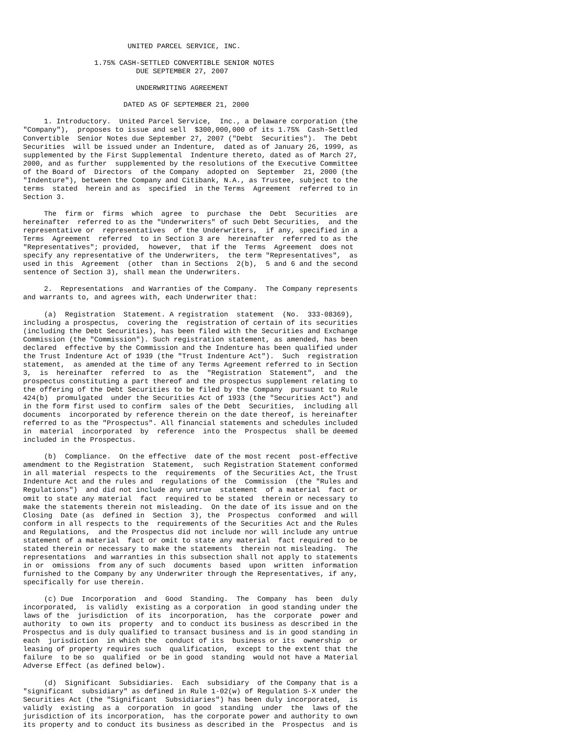UNITED PARCEL SERVICE, INC.

                 1.75% CASH-SETTLED CONVERTIBLE SENIOR NOTES
                           DUE SEPTEMBER 27, 2007

                           UNDERWRITING AGREEMENT

                        DATED AS OF SEPTEMBER 21, 2000

     1. Introductory.  United Parcel Service,  Inc., a Delaware corporation (the
"Company"),  proposes to issue and sell  $300,000,000 of its 1.75%  Cash-Settled
Convertible  Senior Notes due September 27, 2007 ("Debt  Securities").  The Debt
Securities  will be issued under an Indenture,  dated as of January 26, 1999, as
supplemented by the First Supplemental  Indenture thereto, dated as of March 27,
2000, and as further  supplemented by the resolutions of the Executive Committee
of the Board of  Directors  of the Company  adopted on  September  21, 2000 (the
"Indenture"), between the Company and Citibank, N.A., as Trustee, subject to the
terms  stated  herein and as  specified  in the Terms  Agreement  referred to in
Section 3.

     The  firm or  firms  which  agree  to  purchase  the  Debt  Securities  are
hereinafter  referred to as the "Underwriters" of such Debt Securities,  and the
representative or  representatives  of the Underwriters,  if any, specified in a
Terms  Agreement  referred  to in Section 3 are  hereinafter  referred to as the
"Representatives"; provided,  however,  that if the  Terms  Agreement  does not
specify any representative of the Underwriters,  the term "Representatives",  as
used in this  Agreement  (other  than in Sections  2(b),  5 and 6 and the second
sentence of Section 3), shall mean the Underwriters.

     2.  Representations  and Warranties of the Company.  The Company represents
and warrants to, and agrees with, each Underwriter that:

     (a)  Registration  Statement. A registration  statement  (No.  333-08369),
including a prospectus,  covering the  registration of certain of its securities
(including the Debt Securities), has been filed with the Securities and Exchange
Commission (the "Commission"). Such registration statement, as amended, has been
declared  effective by the Commission and the Indenture has been qualified under
the Trust Indenture Act of 1939 (the "Trust Indenture Act").  Such  registration
statement,  as amended at the time of any Terms Agreement referred to in Section
3,  is  hereinafter  referred  to  as  the  "Registration  Statement",  and  the
prospectus constituting a part thereof and the prospectus supplement relating to
the offering of the Debt Securities to be filed by the Company  pursuant to Rule
424(b)  promulgated  under the Securities Act of 1933 (the "Securities Act") and
in the form first used to confirm  sales of the Debt  Securities,  including all
documents  incorporated by reference therein on the date thereof, is hereinafter
referred to as the "Prospectus". All financial statements and schedules included
in  material  incorporated  by  reference  into the  Prospectus  shall be deemed
included in the Prospectus.

     (b)  Compliance.  On the effective  date of the most recent  post-effective
amendment to the Registration  Statement,  such Registration Statement conformed
in all material  respects to the  requirements  of the Securities Act, the Trust
Indenture Act and the rules and  regulations of the  Commission  (the "Rules and
Regulations")  and did not include any untrue  statement  of a material  fact or
omit to state any material  fact  required to be stated  therein or necessary to
make the statements therein not misleading.  On the date of its issue and on the
Closing  Date (as  defined in  Section  3), the  Prospectus  conformed  and will
conform in all respects to the  requirements of the Securities Act and the Rules
and Regulations,  and the Prospectus did not include nor will include any untrue
statement of a material  fact or omit to state any material  fact required to be
stated therein or necessary to make the statements  therein not misleading.  The
representations  and warranties in this subsection shall not apply to statements
in or  omissions  from any of such  documents  based  upon  written  information
furnished to the Company by any Underwriter through the Representatives, if any,
specifically for use therein.

     (c) Due  Incorporation  and  Good  Standing.  The  Company  has  been  duly
incorporated,  is validly  existing as a corporation  in good standing under the
laws of the  jurisdiction  of its  incorporation,  has the  corporate  power and
authority  to own its  property  and to conduct its business as described in the
Prospectus and is duly qualified to transact business and is in good standing in
each  jurisdiction  in which the  conduct of its  business or its  ownership  or
leasing of property requires such  qualification,  except to the extent that the
failure  to be so  qualified  or be in good  standing  would not have a Material
Adverse Effect (as defined below).

     (d)  Significant  Subsidiaries.  Each  subsidiary  of the Company that is a
"significant  subsidiary" as defined in Rule 1-02(w) of Regulation S-X under the
Securities Act (the "Significant  Subsidiaries") has been duly incorporated,  is
validly  existing  as a  corporation  in good  standing  under  the  laws of the
jurisdiction of its incorporation,  has the corporate power and authority to own
its property and to conduct its business as described in the  Prospectus  and is